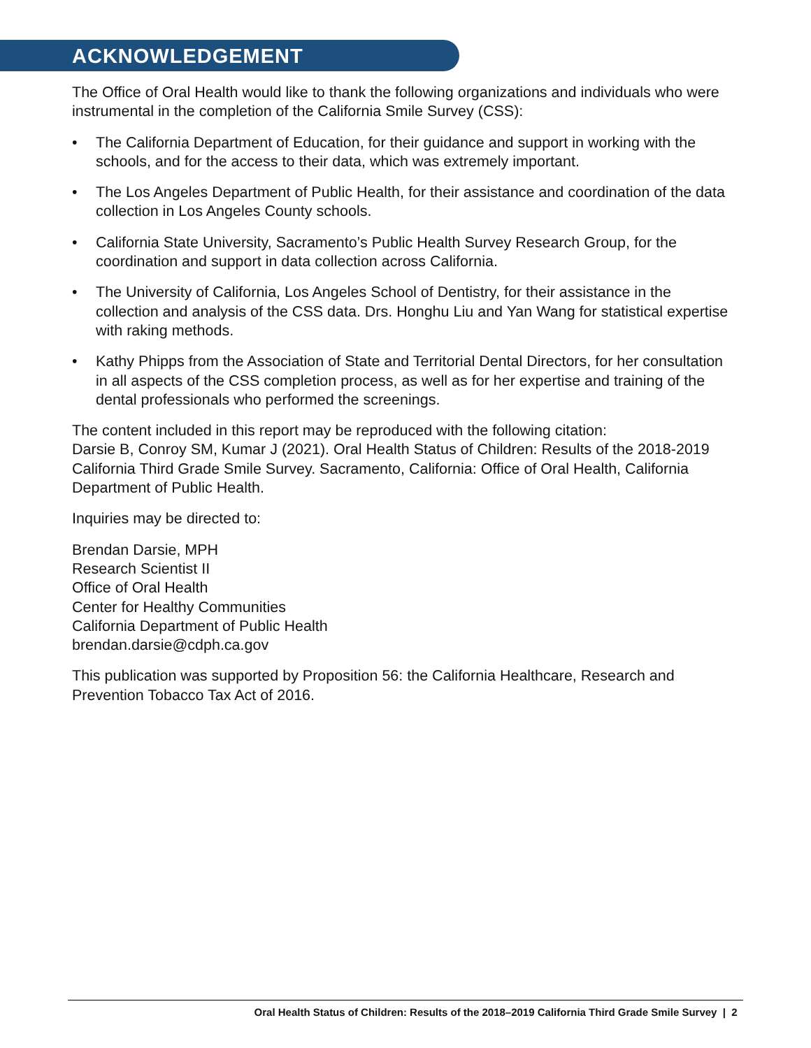ACKNOWLEDGEMENT
The Office of Oral Health would like to thank the following organizations and individuals who were instrumental in the completion of the California Smile Survey (CSS):
• The California Department of Education, for their guidance and support in working with the schools, and for the access to their data, which was extremely important.
• The Los Angeles Department of Public Health, for their assistance and coordination of the data collection in Los Angeles County schools.
• California State University, Sacramento’s Public Health Survey Research Group, for the coordination and support in data collection across California.
• The University of California, Los Angeles School of Dentistry, for their assistance in the collection and analysis of the CSS data. Drs. Honghu Liu and Yan Wang for statistical expertise with raking methods.
• Kathy Phipps from the Association of State and Territorial Dental Directors, for her consultation in all aspects of the CSS completion process, as well as for her expertise and training of the dental professionals who performed the screenings.
The content included in this report may be reproduced with the following citation:
Darsie B, Conroy SM, Kumar J (2021). Oral Health Status of Children: Results of the 2018-2019 California Third Grade Smile Survey. Sacramento, California: Office of Oral Health, California Department of Public Health.
Inquiries may be directed to:
Brendan Darsie, MPH
Research Scientist II
Office of Oral Health
Center for Healthy Communities
California Department of Public Health
brendan.darsie@cdph.ca.gov
This publication was supported by Proposition 56: the California Healthcare, Research and Prevention Tobacco Tax Act of 2016.
Oral Health Status of Children: Results of the 2018–2019 California Third Grade Smile Survey | 2